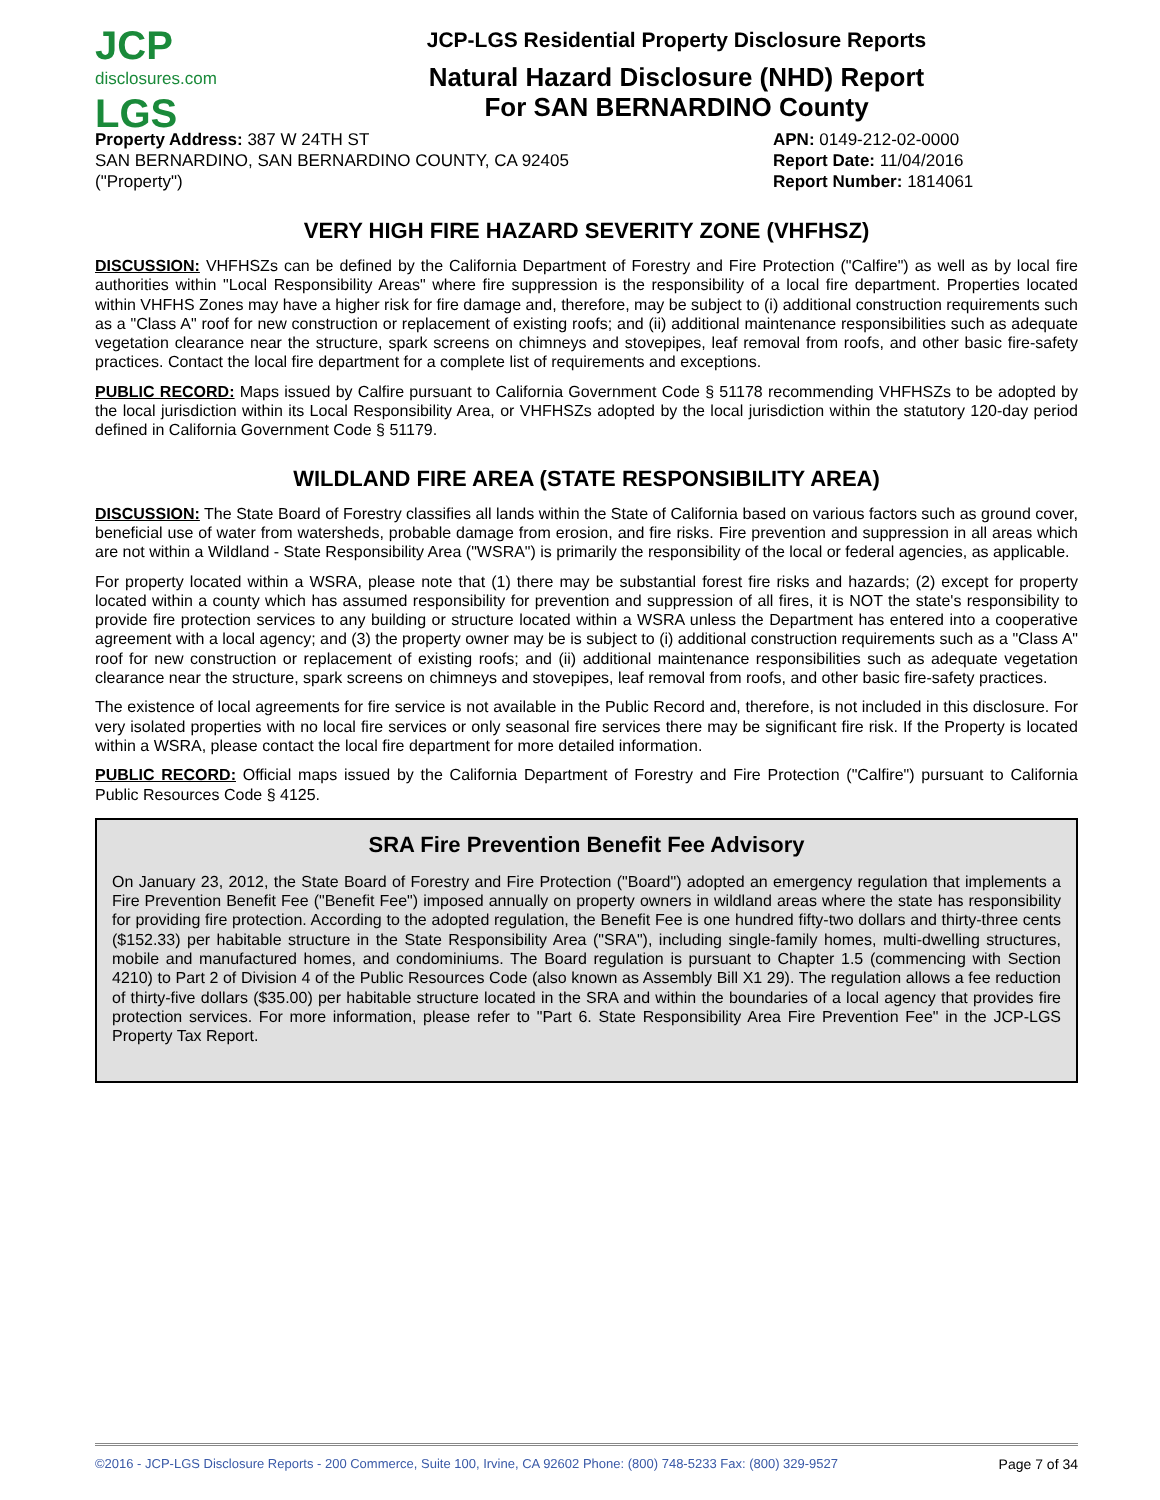JCP
disclosures.com
LGS
JCP-LGS Residential Property Disclosure Reports
Natural Hazard Disclosure (NHD) Report
For SAN BERNARDINO County
Property Address: 387 W 24TH ST
SAN BERNARDINO, SAN BERNARDINO COUNTY, CA 92405
("Property")
APN: 0149-212-02-0000
Report Date: 11/04/2016
Report Number: 1814061
VERY HIGH FIRE HAZARD SEVERITY ZONE (VHFHSZ)
DISCUSSION: VHFHSZs can be defined by the California Department of Forestry and Fire Protection ("Calfire") as well as by local fire authorities within "Local Responsibility Areas" where fire suppression is the responsibility of a local fire department. Properties located within VHFHS Zones may have a higher risk for fire damage and, therefore, may be subject to (i) additional construction requirements such as a "Class A" roof for new construction or replacement of existing roofs; and (ii) additional maintenance responsibilities such as adequate vegetation clearance near the structure, spark screens on chimneys and stovepipes, leaf removal from roofs, and other basic fire-safety practices. Contact the local fire department for a complete list of requirements and exceptions.
PUBLIC RECORD: Maps issued by Calfire pursuant to California Government Code § 51178 recommending VHFHSZs to be adopted by the local jurisdiction within its Local Responsibility Area, or VHFHSZs adopted by the local jurisdiction within the statutory 120-day period defined in California Government Code § 51179.
WILDLAND FIRE AREA (STATE RESPONSIBILITY AREA)
DISCUSSION: The State Board of Forestry classifies all lands within the State of California based on various factors such as ground cover, beneficial use of water from watersheds, probable damage from erosion, and fire risks. Fire prevention and suppression in all areas which are not within a Wildland - State Responsibility Area ("WSRA") is primarily the responsibility of the local or federal agencies, as applicable.
For property located within a WSRA, please note that (1) there may be substantial forest fire risks and hazards; (2) except for property located within a county which has assumed responsibility for prevention and suppression of all fires, it is NOT the state's responsibility to provide fire protection services to any building or structure located within a WSRA unless the Department has entered into a cooperative agreement with a local agency; and (3) the property owner may be is subject to (i) additional construction requirements such as a "Class A" roof for new construction or replacement of existing roofs; and (ii) additional maintenance responsibilities such as adequate vegetation clearance near the structure, spark screens on chimneys and stovepipes, leaf removal from roofs, and other basic fire-safety practices.
The existence of local agreements for fire service is not available in the Public Record and, therefore, is not included in this disclosure. For very isolated properties with no local fire services or only seasonal fire services there may be significant fire risk. If the Property is located within a WSRA, please contact the local fire department for more detailed information.
PUBLIC RECORD: Official maps issued by the California Department of Forestry and Fire Protection ("Calfire") pursuant to California Public Resources Code § 4125.
SRA Fire Prevention Benefit Fee Advisory
On January 23, 2012, the State Board of Forestry and Fire Protection ("Board") adopted an emergency regulation that implements a Fire Prevention Benefit Fee ("Benefit Fee") imposed annually on property owners in wildland areas where the state has responsibility for providing fire protection. According to the adopted regulation, the Benefit Fee is one hundred fifty-two dollars and thirty-three cents ($152.33) per habitable structure in the State Responsibility Area ("SRA"), including single-family homes, multi-dwelling structures, mobile and manufactured homes, and condominiums. The Board regulation is pursuant to Chapter 1.5 (commencing with Section 4210) to Part 2 of Division 4 of the Public Resources Code (also known as Assembly Bill X1 29). The regulation allows a fee reduction of thirty-five dollars ($35.00) per habitable structure located in the SRA and within the boundaries of a local agency that provides fire protection services. For more information, please refer to "Part 6. State Responsibility Area Fire Prevention Fee" in the JCP-LGS Property Tax Report.
©2016 - JCP-LGS Disclosure Reports - 200 Commerce, Suite 100, Irvine, CA 92602 Phone: (800) 748-5233 Fax: (800) 329-9527 Page 7 of 34